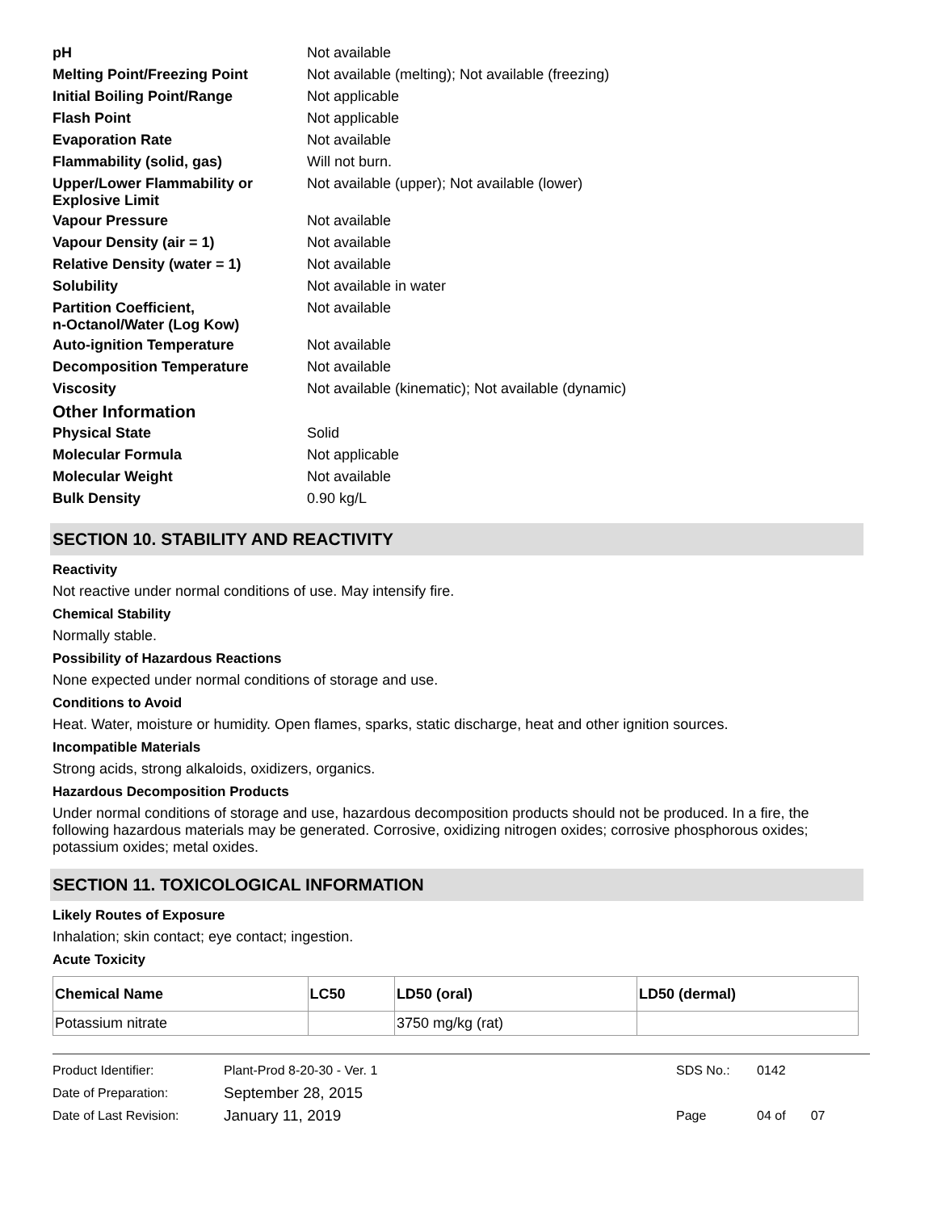| pH | Not available |
| Melting Point/Freezing Point | Not available (melting); Not available (freezing) |
| Initial Boiling Point/Range | Not applicable |
| Flash Point | Not applicable |
| Evaporation Rate | Not available |
| Flammability (solid, gas) | Will not burn. |
| Upper/Lower Flammability or Explosive Limit | Not available (upper); Not available (lower) |
| Vapour Pressure | Not available |
| Vapour Density (air = 1) | Not available |
| Relative Density (water = 1) | Not available |
| Solubility | Not available in water |
| Partition Coefficient, n-Octanol/Water (Log Kow) | Not available |
| Auto-ignition Temperature | Not available |
| Decomposition Temperature | Not available |
| Viscosity | Not available (kinematic); Not available (dynamic) |
Other Information
| Physical State | Solid |
| Molecular Formula | Not applicable |
| Molecular Weight | Not available |
| Bulk Density | 0.90 kg/L |
SECTION 10. STABILITY AND REACTIVITY
Reactivity
Not reactive under normal conditions of use. May intensify fire.
Chemical Stability
Normally stable.
Possibility of Hazardous Reactions
None expected under normal conditions of storage and use.
Conditions to Avoid
Heat. Water, moisture or humidity. Open flames, sparks, static discharge, heat and other ignition sources.
Incompatible Materials
Strong acids, strong alkaloids, oxidizers, organics.
Hazardous Decomposition Products
Under normal conditions of storage and use, hazardous decomposition products should not be produced. In a fire, the following hazardous materials may be generated. Corrosive, oxidizing nitrogen oxides; corrosive phosphorous oxides; potassium oxides; metal oxides.
SECTION 11. TOXICOLOGICAL INFORMATION
Likely Routes of Exposure
Inhalation; skin contact; eye contact; ingestion.
Acute Toxicity
| Chemical Name | LC50 | LD50 (oral) | LD50 (dermal) |
| --- | --- | --- | --- |
| Potassium nitrate | | 3750 mg/kg (rat) | |
| Product Identifier: | Plant-Prod 8-20-30 - Ver. 1 | SDS No.: | 0142 |
| Date of Preparation: | September 28, 2015 | | |
| Date of Last Revision: | January 11, 2019 | Page | 04 of 07 |